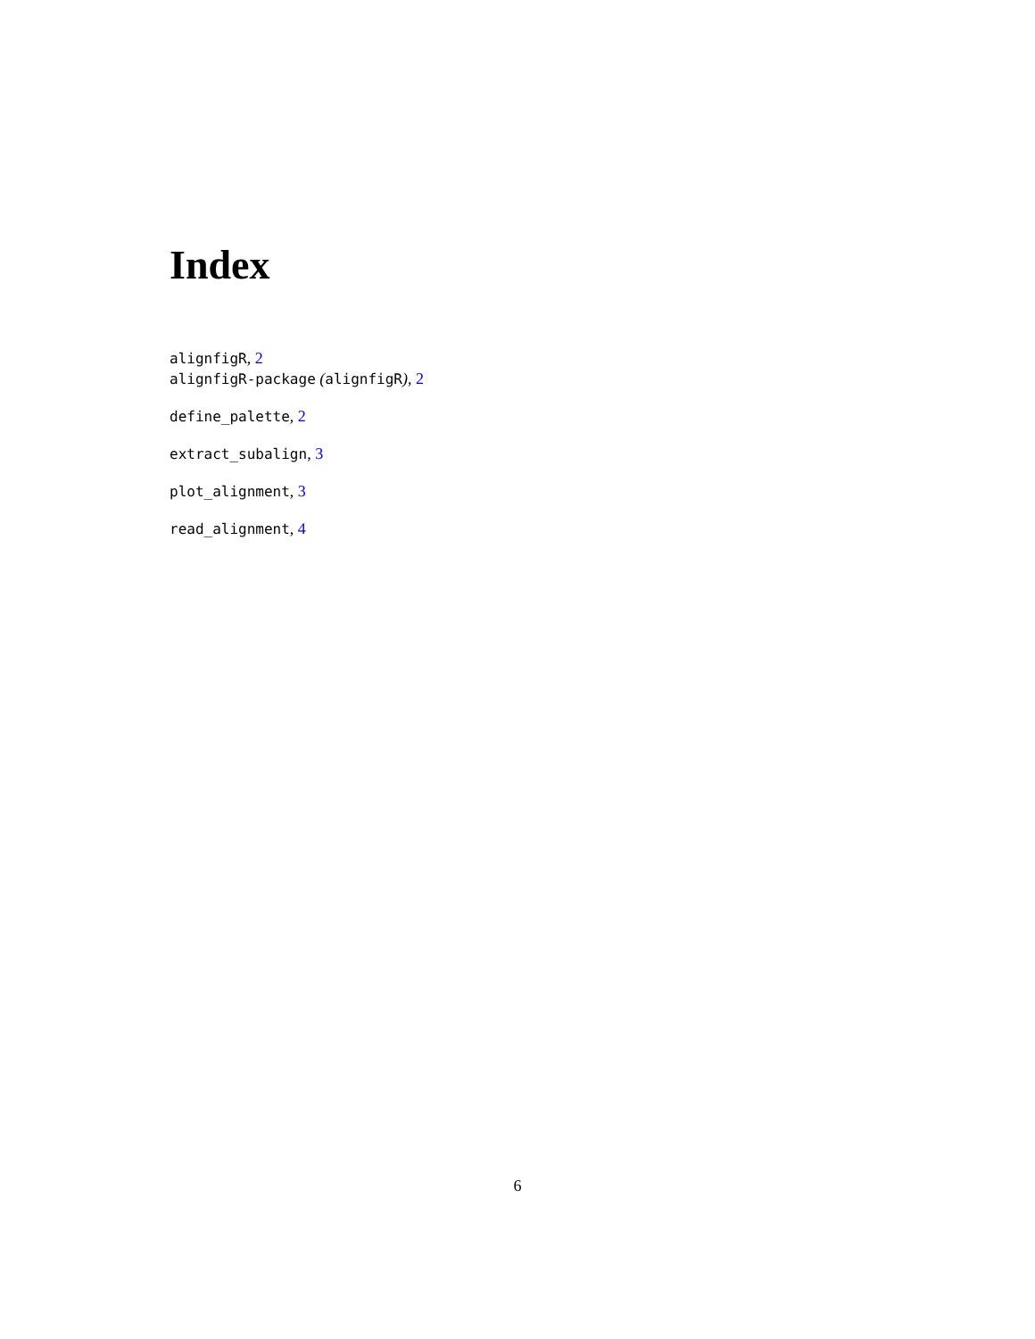Index
alignfigR, 2
alignfigR-package (alignfigR), 2
define_palette, 2
extract_subalign, 3
plot_alignment, 3
read_alignment, 4
6